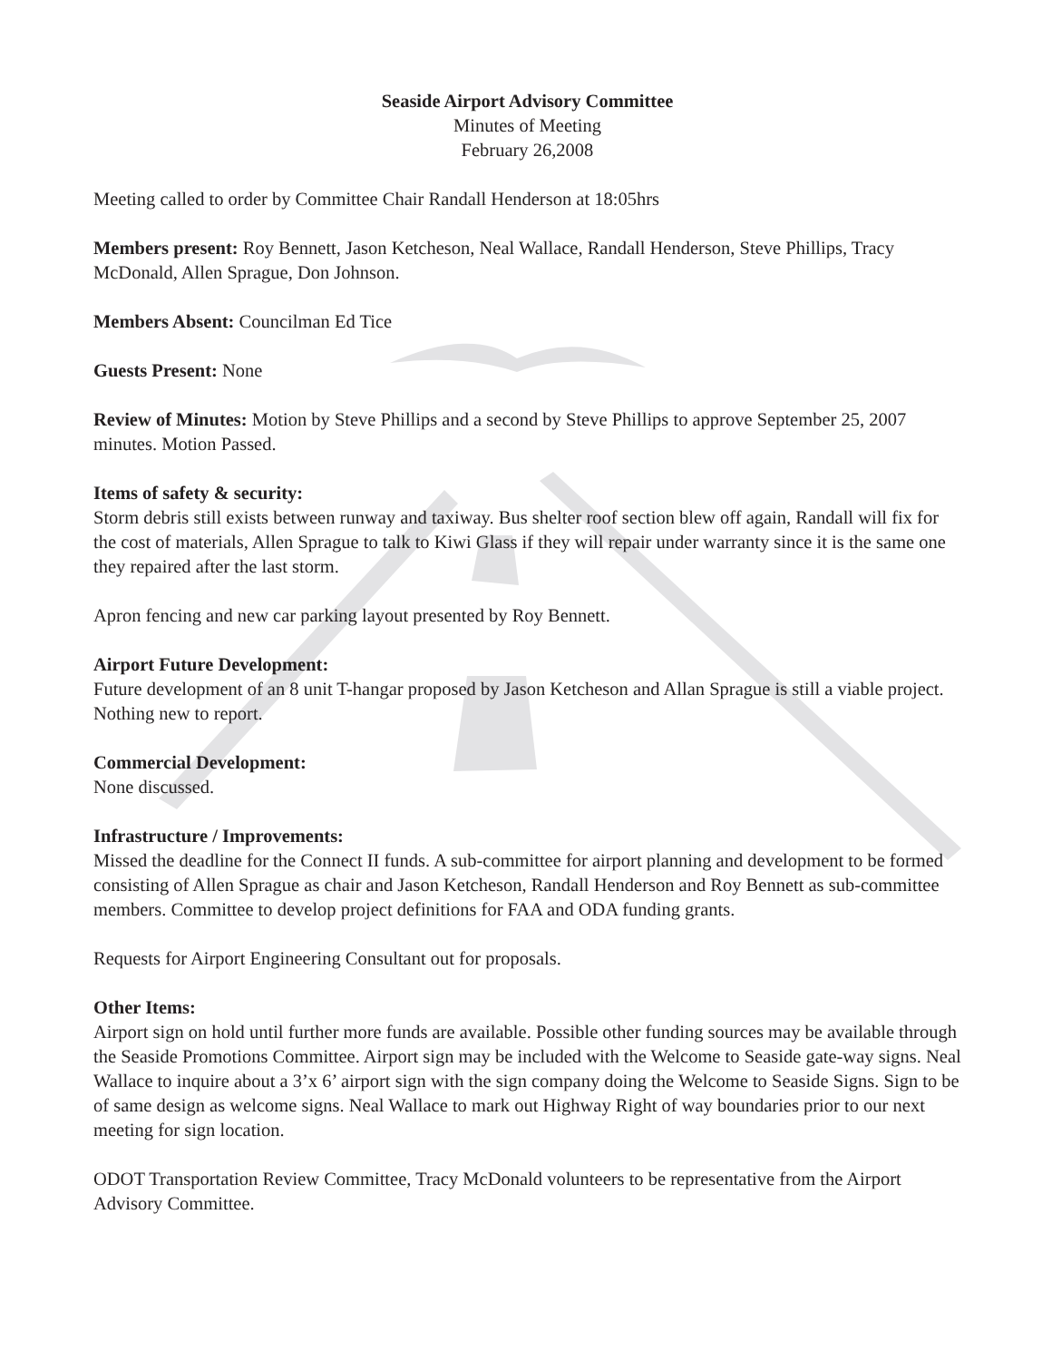Seaside Airport Advisory Committee
Minutes of Meeting
February 26,2008
Meeting called to order by Committee Chair Randall Henderson at 18:05hrs
Members present: Roy Bennett, Jason Ketcheson, Neal Wallace, Randall Henderson, Steve Phillips, Tracy McDonald, Allen Sprague, Don Johnson.
Members Absent: Councilman Ed Tice
Guests Present: None
Review of Minutes: Motion by Steve Phillips and a second by Steve Phillips to approve September 25, 2007 minutes. Motion Passed.
Items of safety & security:
Storm debris still exists between runway and taxiway. Bus shelter roof section blew off again, Randall will fix for the cost of materials, Allen Sprague to talk to Kiwi Glass if they will repair under warranty since it is the same one they repaired after the last storm.
Apron fencing and new car parking layout presented by Roy Bennett.
Airport Future Development:
Future development of an 8 unit T-hangar proposed by Jason Ketcheson and Allan Sprague is still a viable project. Nothing new to report.
Commercial Development:
None discussed.
Infrastructure / Improvements:
Missed the deadline for the Connect II funds. A sub-committee for airport planning and development to be formed consisting of Allen Sprague as chair and Jason Ketcheson, Randall Henderson and Roy Bennett as sub-committee members. Committee to develop project definitions for FAA and ODA funding grants.
Requests for Airport Engineering Consultant out for proposals.
Other Items:
Airport sign on hold until further more funds are available. Possible other funding sources may be available through the Seaside Promotions Committee. Airport sign may be included with the Welcome to Seaside gate-way signs. Neal Wallace to inquire about a 3’x 6’ airport sign with the sign company doing the Welcome to Seaside Signs. Sign to be of same design as welcome signs. Neal Wallace to mark out Highway Right of way boundaries prior to our next meeting for sign location.
ODOT Transportation Review Committee, Tracy McDonald volunteers to be representative from the Airport Advisory Committee.